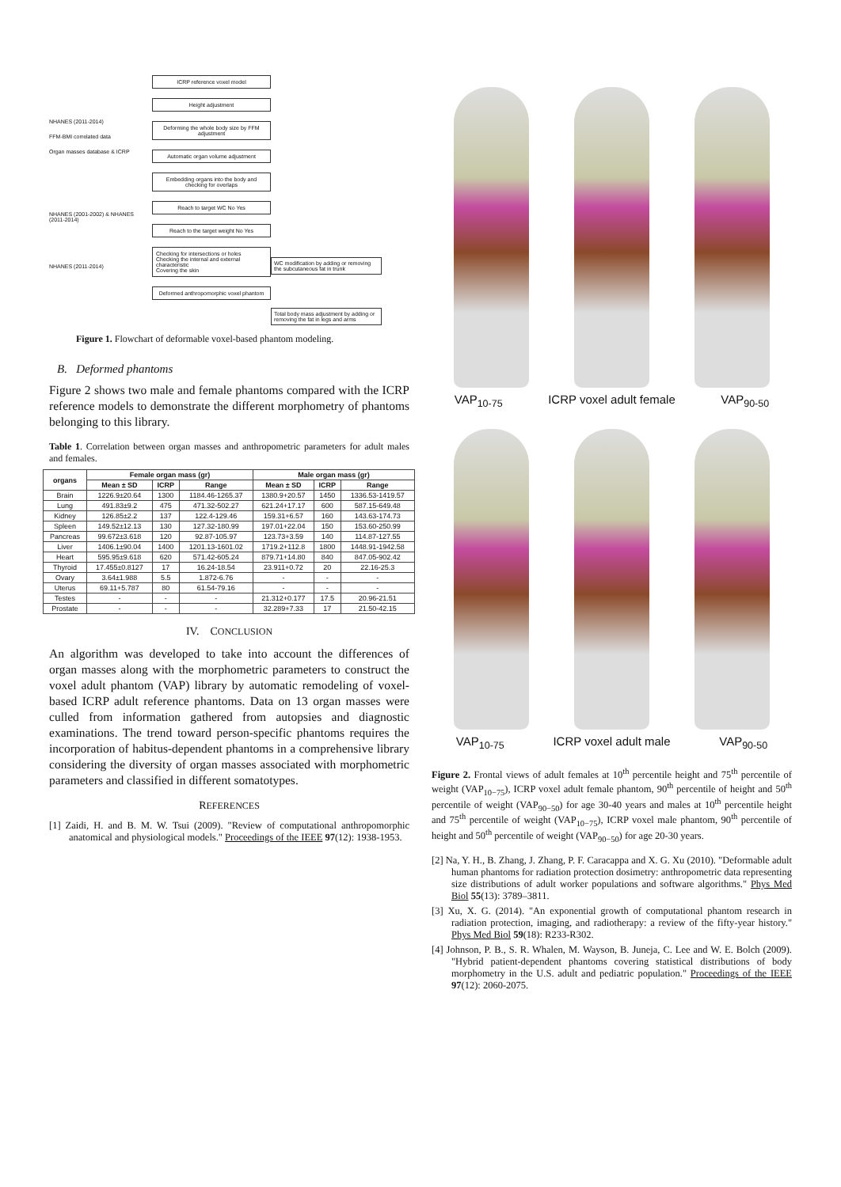NHANES (2011-2014)
FFM-BMI correlated data
Organ masses database & ICRP
NHANES (2001-2002) & NHANES (2011-2014)
NHANES (2011-2014)
ICRP reference voxel model
Height adjustment
Deforming the whole body size by FFM adjustment
Automatic organ volume adjustment
Embedding organs into the body and checking for overlaps
Reach to target WC No Yes
Reach to the target weight No Yes
Checking for intersections or holes
Checking the internal and external characteristic
Covering the skin
Deformed anthropomorphic voxel phantom
WC modification by adding or removing the subcutaneous fat in trunk
Total body mass adjustment by adding or removing the fat in legs and arms
Figure 1. Flowchart of deformable voxel-based phantom modeling.
B. Deformed phantoms
Figure 2 shows two male and female phantoms compared with the ICRP reference models to demonstrate the different morphometry of phantoms belonging to this library.
Table 1. Correlation between organ masses and anthropometric parameters for adult males and females.
| organs | Female organ mass (gr) | | | Male organ mass (gr) | | |
| --- | --- | --- | --- | --- | --- | --- |
| | Mean ± SD | ICRP | Range | Mean ± SD | ICRP | Range |
| Brain | 1226.9±20.64 | 1300 | 1184.46-1265.37 | 1380.9+20.57 | 1450 | 1336.53-1419.57 |
| Lung | 491.83±9.2 | 475 | 471.32-502.27 | 621.24+17.17 | 600 | 587.15-649.48 |
| Kidney | 126.85±2.2 | 137 | 122.4-129.46 | 159.31+6.57 | 160 | 143.63-174.73 |
| Spleen | 149.52±12.13 | 130 | 127.32-180.99 | 197.01+22.04 | 150 | 153.60-250.99 |
| Pancreas | 99.672±3.618 | 120 | 92.87-105.97 | 123.73+3.59 | 140 | 114.87-127.55 |
| Liver | 1406.1±90.04 | 1400 | 1201.13-1601.02 | 1719.2+112.8 | 1800 | 1448.91-1942.58 |
| Heart | 595.95±9.618 | 620 | 571.42-605.24 | 879.71+14.80 | 840 | 847.05-902.42 |
| Thyroid | 17.455±0.8127 | 17 | 16.24-18.54 | 23.911+0.72 | 20 | 22.16-25.3 |
| Ovary | 3.64±1.988 | 5.5 | 1.872-6.76 | - | - | - |
| Uterus | 69.11+5.787 | 80 | 61.54-79.16 | - | - | - |
| Testes | - | - | - | 21.312+0.177 | 17.5 | 20.96-21.51 |
| Prostate | - | - | - | 32.289+7.33 | 17 | 21.50-42.15 |
IV. CONCLUSION
An algorithm was developed to take into account the differences of organ masses along with the morphometric parameters to construct the voxel adult phantom (VAP) library by automatic remodeling of voxel-based ICRP adult reference phantoms. Data on 13 organ masses were culled from information gathered from autopsies and diagnostic examinations. The trend toward person-specific phantoms requires the incorporation of habitus-dependent phantoms in a comprehensive library considering the diversity of organ masses associated with morphometric parameters and classified in different somatotypes.
REFERENCES
[1] Zaidi, H. and B. M. W. Tsui (2009). "Review of computational anthropomorphic anatomical and physiological models." Proceedings of the IEEE 97(12): 1938-1953.
VAP<sub>10-75</sub> ICRP voxel adult female VAP<sub>90-50</sub>
VAP<sub>10-75</sub> ICRP voxel adult male VAP<sub>90-50</sub>
Figure 2. Frontal views of adult females at 10<sup>th</sup> percentile height and 75<sup>th</sup> percentile of weight (VAP<sub>10−75</sub>), ICRP voxel adult female phantom, 90<sup>th</sup> percentile of height and 50<sup>th</sup> percentile of weight (VAP<sub>90−50</sub>) for age 30-40 years and males at 10<sup>th</sup> percentile height and 75<sup>th</sup> percentile of weight (VAP<sub>10−75</sub>), ICRP voxel male phantom, 90<sup>th</sup> percentile of height and 50<sup>th</sup> percentile of weight (VAP<sub>90−50</sub>) for age 20-30 years.
[2] Na, Y. H., B. Zhang, J. Zhang, P. F. Caracappa and X. G. Xu (2010). "Deformable adult human phantoms for radiation protection dosimetry: anthropometric data representing size distributions of adult worker populations and software algorithms." Phys Med Biol 55(13): 3789–3811.
[3] Xu, X. G. (2014). "An exponential growth of computational phantom research in radiation protection, imaging, and radiotherapy: a review of the fifty-year history." Phys Med Biol 59(18): R233-R302.
[4] Johnson, P. B., S. R. Whalen, M. Wayson, B. Juneja, C. Lee and W. E. Bolch (2009). "Hybrid patient-dependent phantoms covering statistical distributions of body morphometry in the U.S. adult and pediatric population." Proceedings of the IEEE 97(12): 2060-2075.